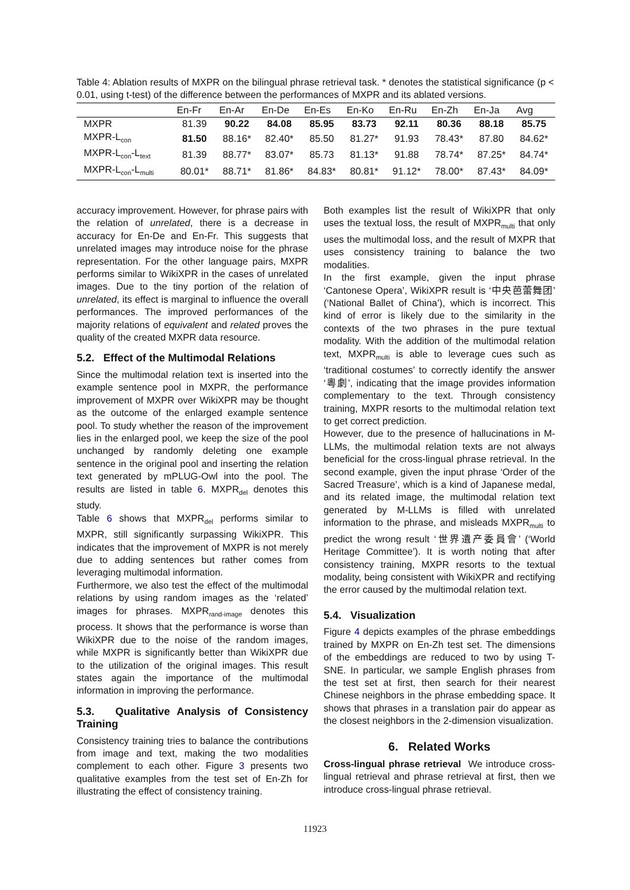Table 4: Ablation results of MXPR on the bilingual phrase retrieval task. * denotes the statistical significance (p < 0.01, using t-test) of the difference between the performances of MXPR and its ablated versions.
| | En-Fr | En-Ar | En-De | En-Es | En-Ko | En-Ru | En-Zh | En-Ja | Avg |
| --- | --- | --- | --- | --- | --- | --- | --- | --- | --- |
| MXPR | 81.39 | 90.22 | 84.08 | 85.95 | 83.73 | 92.11 | 80.36 | 88.18 | 85.75 |
| MXPR-L<sub>con</sub> | 81.50 | 88.16* | 82.40* | 85.50 | 81.27* | 91.93 | 78.43* | 87.80 | 84.62* |
| MXPR-L<sub>con</sub>-L<sub>text</sub> | 81.39 | 88.77* | 83.07* | 85.73 | 81.13* | 91.88 | 78.74* | 87.25* | 84.74* |
| MXPR-L<sub>con</sub>-L<sub>multi</sub> | 80.01* | 88.71* | 81.86* | 84.83* | 80.81* | 91.12* | 78.00* | 87.43* | 84.09* |
accuracy improvement. However, for phrase pairs with the relation of unrelated, there is a decrease in accuracy for En-De and En-Fr. This suggests that unrelated images may introduce noise for the phrase representation. For the other language pairs, MXPR performs similar to WikiXPR in the cases of unrelated images. Due to the tiny portion of the relation of unrelated, its effect is marginal to influence the overall performances. The improved performances of the majority relations of equivalent and related proves the quality of the created MXPR data resource.
5.2. Effect of the Multimodal Relations
Since the multimodal relation text is inserted into the example sentence pool in MXPR, the performance improvement of MXPR over WikiXPR may be thought as the outcome of the enlarged example sentence pool. To study whether the reason of the improvement lies in the enlarged pool, we keep the size of the pool unchanged by randomly deleting one example sentence in the original pool and inserting the relation text generated by mPLUG-Owl into the pool. The results are listed in table 6. MXPR<sub>del</sub> denotes this study.
Table 6 shows that MXPR<sub>del</sub> performs similar to MXPR, still significantly surpassing WikiXPR. This indicates that the improvement of MXPR is not merely due to adding sentences but rather comes from leveraging multimodal information.
Furthermore, we also test the effect of the multimodal relations by using random images as the ‘related’ images for phrases. MXPR<sub>rand-image</sub> denotes this process. It shows that the performance is worse than WikiXPR due to the noise of the random images, while MXPR is significantly better than WikiXPR due to the utilization of the original images. This result states again the importance of the multimodal information in improving the performance.
5.3. Qualitative Analysis of Consistency Training
Consistency training tries to balance the contributions from image and text, making the two modalities complement to each other. Figure 3 presents two qualitative examples from the test set of En-Zh for illustrating the effect of consistency training.
Both examples list the result of WikiXPR that only uses the textual loss, the result of MXPR<sub>multi</sub> that only uses the multimodal loss, and the result of MXPR that uses consistency training to balance the two modalities.
In the first example, given the input phrase ‘Cantonese Opera’, WikiXPR result is ‘中央芭蕾舞团’ (‘National Ballet of China’), which is incorrect. This kind of error is likely due to the similarity in the contexts of the two phrases in the pure textual modality. With the addition of the multimodal relation text, MXPR<sub>multi</sub> is able to leverage cues such as ‘traditional costumes’ to correctly identify the answer ‘粵劇’, indicating that the image provides information complementary to the text. Through consistency training, MXPR resorts to the multimodal relation text to get correct prediction.
However, due to the presence of hallucinations in M-LLMs, the multimodal relation texts are not always beneficial for the cross-lingual phrase retrieval. In the second example, given the input phrase ‘Order of the Sacred Treasure’, which is a kind of Japanese medal, and its related image, the multimodal relation text generated by M-LLMs is filled with unrelated information to the phrase, and misleads MXPR<sub>multi</sub> to predict the wrong result ‘世界遺产委員會’ (‘World Heritage Committee’). It is worth noting that after consistency training, MXPR resorts to the textual modality, being consistent with WikiXPR and rectifying the error caused by the multimodal relation text.
5.4. Visualization
Figure 4 depicts examples of the phrase embeddings trained by MXPR on En-Zh test set. The dimensions of the embeddings are reduced to two by using T-SNE. In particular, we sample English phrases from the test set at first, then search for their nearest Chinese neighbors in the phrase embedding space. It shows that phrases in a translation pair do appear as the closest neighbors in the 2-dimension visualization.
6. Related Works
Cross-lingual phrase retrieval We introduce cross-lingual retrieval and phrase retrieval at first, then we introduce cross-lingual phrase retrieval.
11923